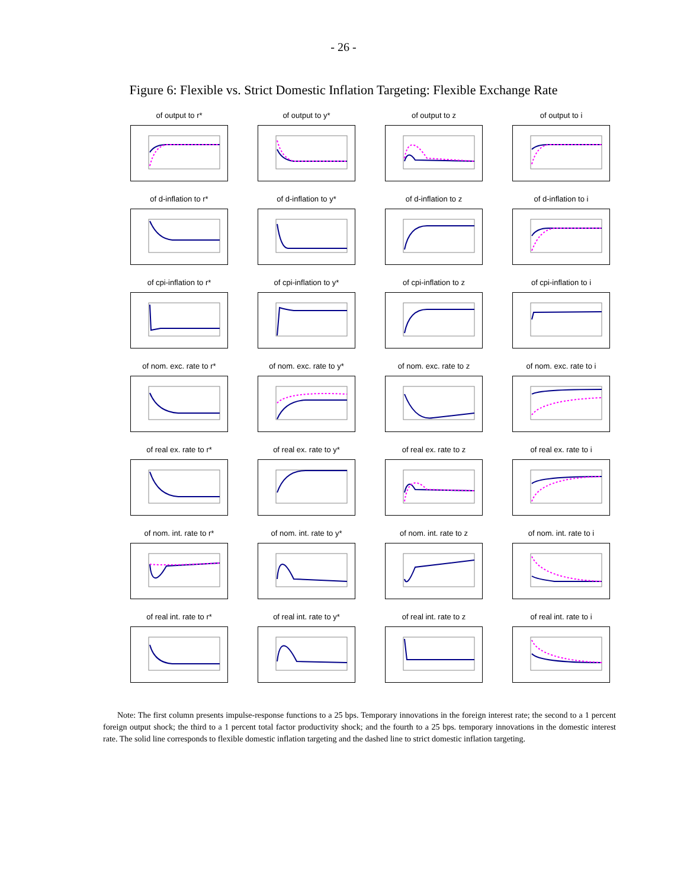- 26 -
Figure 6: Flexible vs. Strict Domestic Inflation Targeting: Flexible Exchange Rate
of output to r*
of output to y*
of output to z
of output to i
of d-inflation to r*
of d-inflation to y*
of d-inflation to z
of d-inflation to i
of cpi-inflation to r*
of cpi-inflation to y*
of cpi-inflation to z
of cpi-inflation to i
of nom. exc. rate to r*
of nom. exc. rate to y*
of nom. exc. rate to z
of nom. exc. rate to i
of real ex. rate to r*
of real ex. rate to y*
of real ex. rate to z
of real ex. rate to i
of nom. int. rate to r*
of nom. int. rate to y*
of nom. int. rate to z
of nom. int. rate to i
of real int. rate to r*
of real int. rate to y*
of real int. rate to z
of real int. rate to i
Note: The first column presents impulse-response functions to a 25 bps. Temporary innovations in the foreign interest rate; the second to a 1 percent foreign output shock; the third to a 1 percent total factor productivity shock; and the fourth to a 25 bps. temporary innovations in the domestic interest rate. The solid line corresponds to flexible domestic inflation targeting and the dashed line to strict domestic inflation targeting.